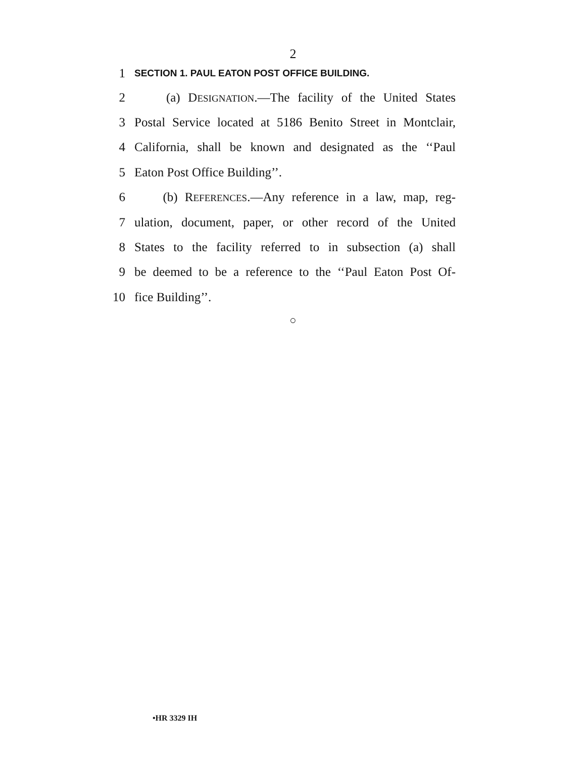2
1 SECTION 1. PAUL EATON POST OFFICE BUILDING.
2 (a) DESIGNATION.—The facility of the United States
3 Postal Service located at 5186 Benito Street in Montclair,
4 California, shall be known and designated as the ‘‘Paul
5 Eaton Post Office Building’’.
6 (b) REFERENCES.—Any reference in a law, map, reg-
7 ulation, document, paper, or other record of the United
8 States to the facility referred to in subsection (a) shall
9 be deemed to be a reference to the ‘‘Paul Eaton Post Of-
10 fice Building’’.
○
•HR 3329 IH